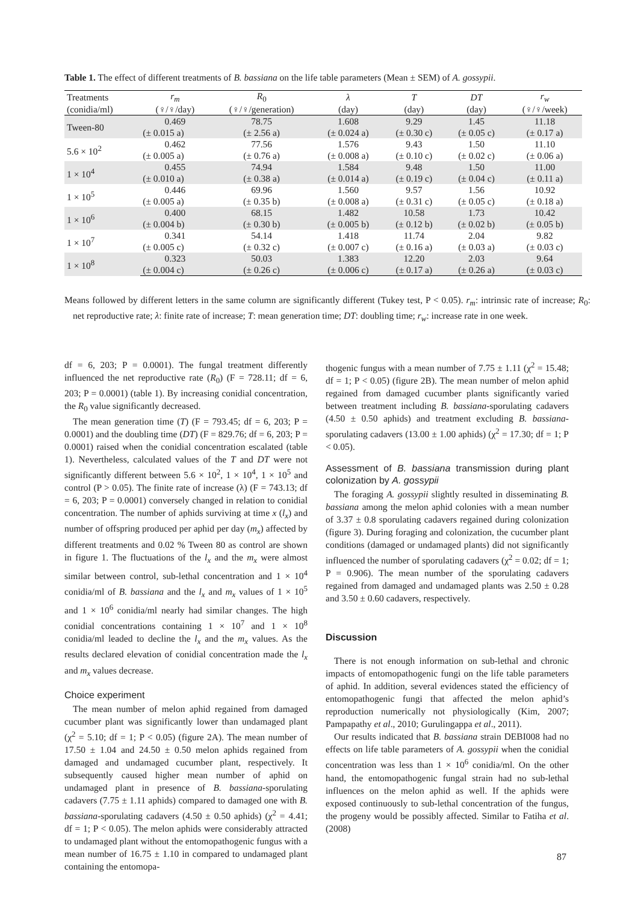Table 1. The effect of different treatments of B. bassiana on the life table parameters (Mean ± SEM) of A. gossypii.
| Treatments | r<sub>m</sub> | R<sub>0</sub> | λ | T | DT | r<sub>w</sub> |
| --- | --- | --- | --- | --- | --- | --- |
| (conidia/ml) | (♀/♀/day) | (♀/♀/generation) | (day) | (day) | (day) | (♀/♀/week) |
| Tween-80 | 0.469 | 78.75 | 1.608 | 9.29 | 1.45 | 11.18 |
| | (± 0.015 a) | (± 2.56 a) | (± 0.024 a) | (± 0.30 c) | (± 0.05 c) | (± 0.17 a) |
| 5.6 × 10<sup>2</sup> | 0.462 | 77.56 | 1.576 | 9.43 | 1.50 | 11.10 |
| | (± 0.005 a) | (± 0.76 a) | (± 0.008 a) | (± 0.10 c) | (± 0.02 c) | (± 0.06 a) |
| 1 × 10<sup>4</sup> | 0.455 | 74.94 | 1.584 | 9.48 | 1.50 | 11.00 |
| | (± 0.010 a) | (± 0.38 a) | (± 0.014 a) | (± 0.19 c) | (± 0.04 c) | (± 0.11 a) |
| 1 × 10<sup>5</sup> | 0.446 | 69.96 | 1.560 | 9.57 | 1.56 | 10.92 |
| | (± 0.005 a) | (± 0.35 b) | (± 0.008 a) | (± 0.31 c) | (± 0.05 c) | (± 0.18 a) |
| 1 × 10<sup>6</sup> | 0.400 | 68.15 | 1.482 | 10.58 | 1.73 | 10.42 |
| | (± 0.004 b) | (± 0.30 b) | (± 0.005 b) | (± 0.12 b) | (± 0.02 b) | (± 0.05 b) |
| 1 × 10<sup>7</sup> | 0.341 | 54.14 | 1.418 | 11.74 | 2.04 | 9.82 |
| | (± 0.005 c) | (± 0.32 c) | (± 0.007 c) | (± 0.16 a) | (± 0.03 a) | (± 0.03 c) |
| 1 × 10<sup>8</sup> | 0.323 | 50.03 | 1.383 | 12.20 | 2.03 | 9.64 |
| | (± 0.004 c) | (± 0.26 c) | (± 0.006 c) | (± 0.17 a) | (± 0.26 a) | (± 0.03 c) |
Means followed by different letters in the same column are significantly different (Tukey test, P < 0.05). r<sub>m</sub>: intrinsic rate of increase; R<sub>0</sub>: net reproductive rate; λ: finite rate of increase; T: mean generation time; DT: doubling time; r<sub>w</sub>: increase rate in one week.
df = 6, 203; P = 0.0001). The fungal treatment differently influenced the net reproductive rate (R<sub>0</sub>) (F = 728.11; df = 6, 203; P = 0.0001) (table 1). By increasing conidial concentration, the R<sub>0</sub> value significantly decreased.
The mean generation time (T) (F = 793.45; df = 6, 203; P = 0.0001) and the doubling time (DT) (F = 829.76; df = 6, 203; P = 0.0001) raised when the conidial concentration escalated (table 1). Nevertheless, calculated values of the T and DT were not significantly different between 5.6 × 10<sup>2</sup>, 1 × 10<sup>4</sup>, 1 × 10<sup>5</sup> and control (P > 0.05). The finite rate of increase (λ) (F = 743.13; df = 6, 203; P = 0.0001) conversely changed in relation to conidial concentration. The number of aphids surviving at time x (l<sub>x</sub>) and number of offspring produced per aphid per day (m<sub>x</sub>) affected by different treatments and 0.02 % Tween 80 as control are shown in figure 1. The fluctuations of the l<sub>x</sub> and the m<sub>x</sub> were almost similar between control, sub-lethal concentration and 1 × 10<sup>4</sup> conidia/ml of B. bassiana and the l<sub>x</sub> and m<sub>x</sub> values of 1 × 10<sup>5</sup> and 1 × 10<sup>6</sup> conidia/ml nearly had similar changes. The high conidial concentrations containing 1 × 10<sup>7</sup> and 1 × 10<sup>8</sup> conidia/ml leaded to decline the l<sub>x</sub> and the m<sub>x</sub> values. As the results declared elevation of conidial concentration made the l<sub>x</sub> and m<sub>x</sub> values decrease.
Choice experiment
The mean number of melon aphid regained from damaged cucumber plant was significantly lower than undamaged plant (χ<sup>2</sup> = 5.10; df = 1; P < 0.05) (figure 2A). The mean number of 17.50 ± 1.04 and 24.50 ± 0.50 melon aphids regained from damaged and undamaged cucumber plant, respectively. It subsequently caused higher mean number of aphid on undamaged plant in presence of B. bassiana-sporulating cadavers (7.75 ± 1.11 aphids) compared to damaged one with B. bassiana-sporulating cadavers (4.50 ± 0.50 aphids) (χ<sup>2</sup> = 4.41; df = 1; P < 0.05). The melon aphids were considerably attracted to undamaged plant without the entomopathogenic fungus with a mean number of 16.75 ± 1.10 in compared to undamaged plant containing the entomopa-
thogenic fungus with a mean number of 7.75 ± 1.11 (χ<sup>2</sup> = 15.48; df = 1; P < 0.05) (figure 2B). The mean number of melon aphid regained from damaged cucumber plants significantly varied between treatment including B. bassiana-sporulating cadavers (4.50 ± 0.50 aphids) and treatment excluding B. bassiana-sporulating cadavers (13.00 ± 1.00 aphids) (χ<sup>2</sup> = 17.30; df = 1; P < 0.05).
Assessment of B. bassiana transmission during plant colonization by A. gossypii
The foraging A. gossypii slightly resulted in disseminating B. bassiana among the melon aphid colonies with a mean number of 3.37 ± 0.8 sporulating cadavers regained during colonization (figure 3). During foraging and colonization, the cucumber plant conditions (damaged or undamaged plants) did not significantly influenced the number of sporulating cadavers (χ<sup>2</sup> = 0.02; df = 1; P = 0.906). The mean number of the sporulating cadavers regained from damaged and undamaged plants was 2.50 ± 0.28 and 3.50 ± 0.60 cadavers, respectively.
Discussion
There is not enough information on sub-lethal and chronic impacts of entomopathogenic fungi on the life table parameters of aphid. In addition, several evidences stated the efficiency of entomopathogenic fungi that affected the melon aphid’s reproduction numerically not physiologically (Kim, 2007; Pampapathy et al., 2010; Gurulingappa et al., 2011).
Our results indicated that B. bassiana strain DEBI008 had no effects on life table parameters of A. gossypii when the conidial concentration was less than 1 × 10<sup>6</sup> conidia/ml. On the other hand, the entomopathogenic fungal strain had no sub-lethal influences on the melon aphid as well. If the aphids were exposed continuously to sub-lethal concentration of the fungus, the progeny would be possibly affected. Similar to Fatiha et al. (2008)
87